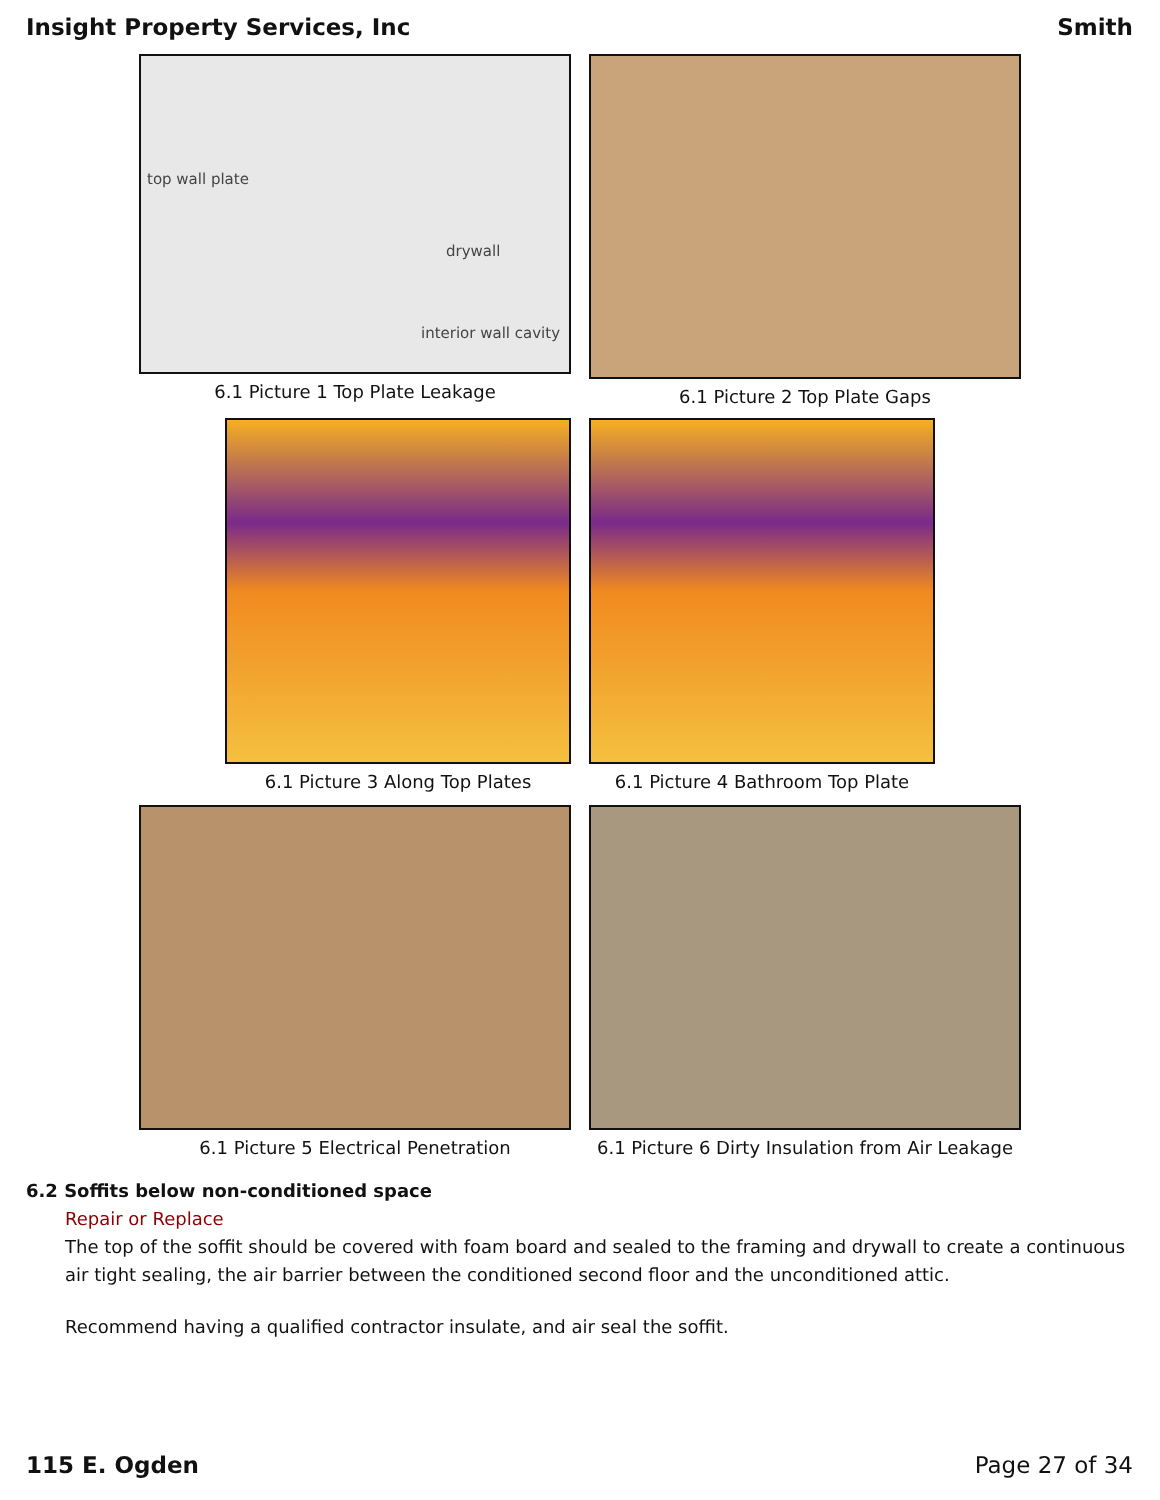Insight Property Services, Inc Smith
top wall plate
interior wall cavity
drywall
6.1 Picture 1 Top Plate Leakage
6.1 Picture 2 Top Plate Gaps
6.1 Picture 3 Along Top Plates 6.1 Picture 4 Bathroom Top Plate
6.1 Picture 5 Electrical Penetration 6.1 Picture 6 Dirty Insulation from Air Leakage
6.2 Soffits below non-conditioned space
Repair or Replace
The top of the soffit should be covered with foam board and sealed to the framing and drywall to create a continuous air tight sealing, the air barrier between the conditioned second floor and the unconditioned attic.
Recommend having a qualified contractor insulate, and air seal the soffit.
115 E. Ogden Page 27 of 34